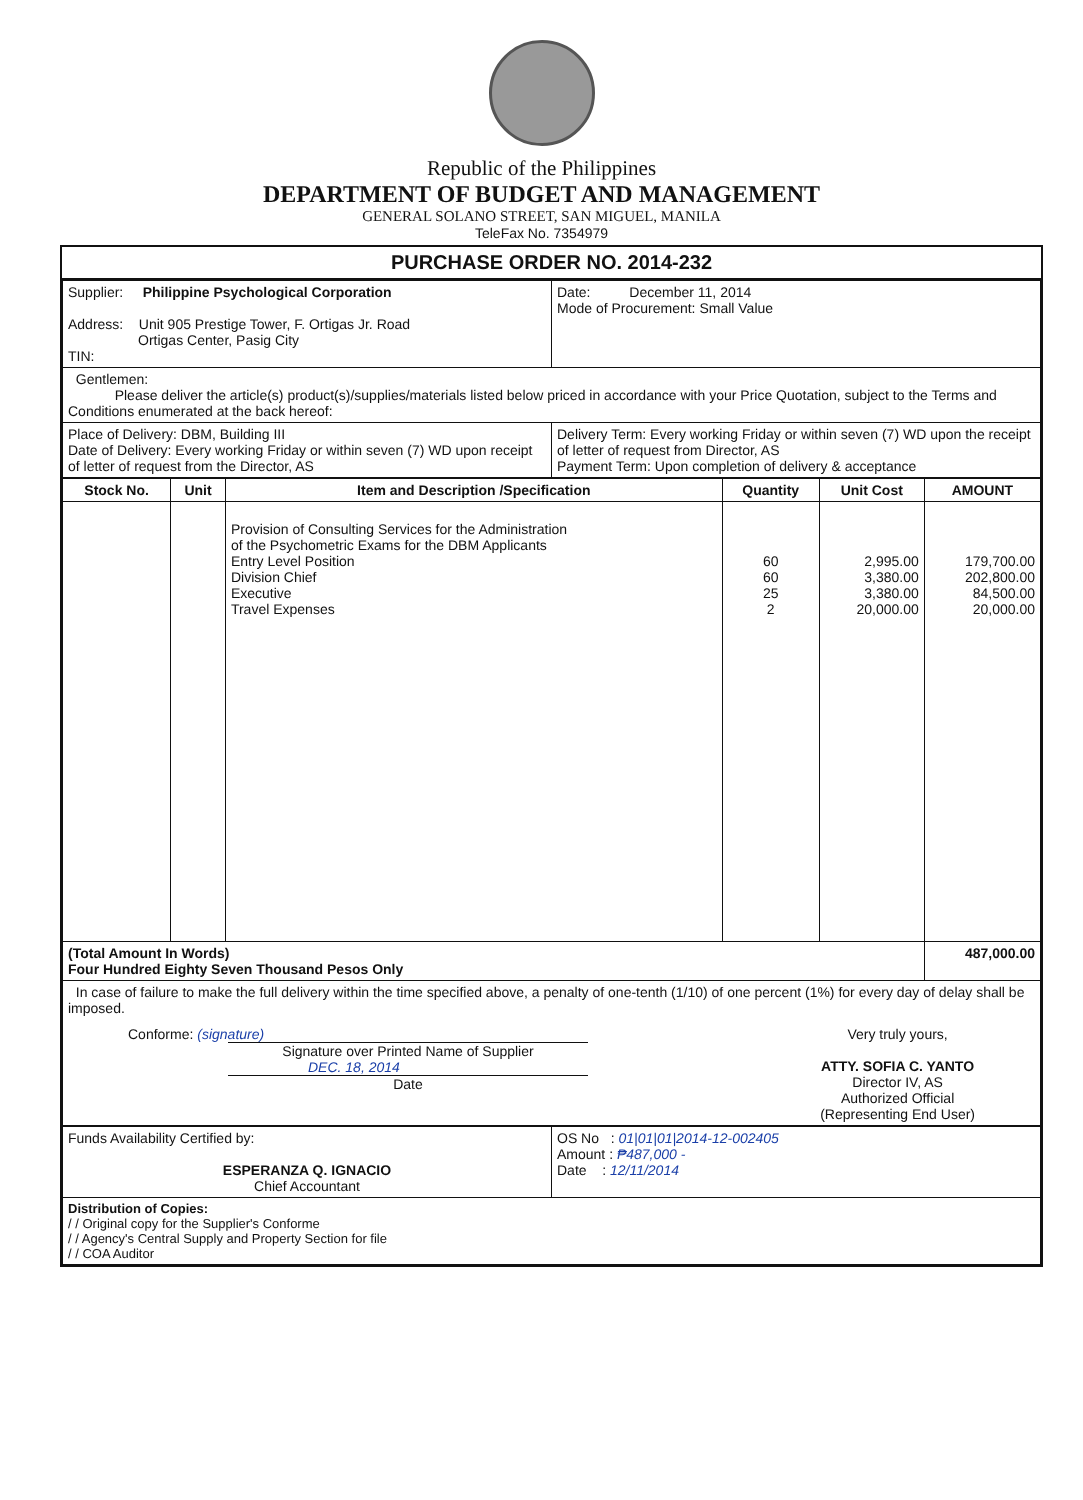Republic of the Philippines
DEPARTMENT OF BUDGET AND MANAGEMENT
GENERAL SOLANO STREET, SAN MIGUEL, MANILA
TeleFax No. 7354979
PURCHASE ORDER NO. 2014-232
| Supplier: Philippine Psychological Corporation Address: Unit 905 Prestige Tower, F. Ortigas Jr. Road Ortigas Center, Pasig City TIN: | Date: December 11, 2014 Mode of Procurement: Small Value |
| Gentlemen: Please deliver the article(s) product(s)/supplies/materials listed below priced in accordance with your Price Quotation, subject to the Terms and Conditions enumerated at the back hereof: | |
| Place of Delivery: DBM, Building III Date of Delivery: Every working Friday or within seven (7) WD upon receipt of letter of request from the Director, AS | Delivery Term: Every working Friday or within seven (7) WD upon the receipt of letter of request from Director, AS Payment Term: Upon completion of delivery & acceptance |
| Stock No. | Unit | Item and Description /Specification | Quantity | Unit Cost | AMOUNT |
| --- | --- | --- | --- | --- | --- |
| | | Provision of Consulting Services for the Administration of the Psychometric Exams for the DBM Applicants Entry Level Position Division Chief Executive Travel Expenses | 60 60 25 2 | 2,995.00 3,380.00 3,380.00 20,000.00 | 179,700.00 202,800.00 84,500.00 20,000.00 |
| (Total Amount In Words) Four Hundred Eighty Seven Thousand Pesos Only | | | | | 487,000.00 |
| In case of failure to make the full delivery within the time specified above, a penalty of one-tenth (1/10) of one percent (1%) for every day of delay shall be imposed. Conforme: (signature) Signature over Printed Name of Supplier DEC. 18, 2014 Date Very truly yours, ATTY. SOFIA C. YANTO Director IV, AS Authorized Official (Representing End User) | | | | | |
| Funds Availability Certified by: ESPERANZA Q. IGNACIO Chief Accountant | OS No : 01/01/01/2014-12-002405 Amount : ₱487,000 - Date : 12/11/2014 |
| Distribution of Copies: / / Original copy for the Supplier's Conforme / / Agency's Central Supply and Property Section for file / / COA Auditor | |